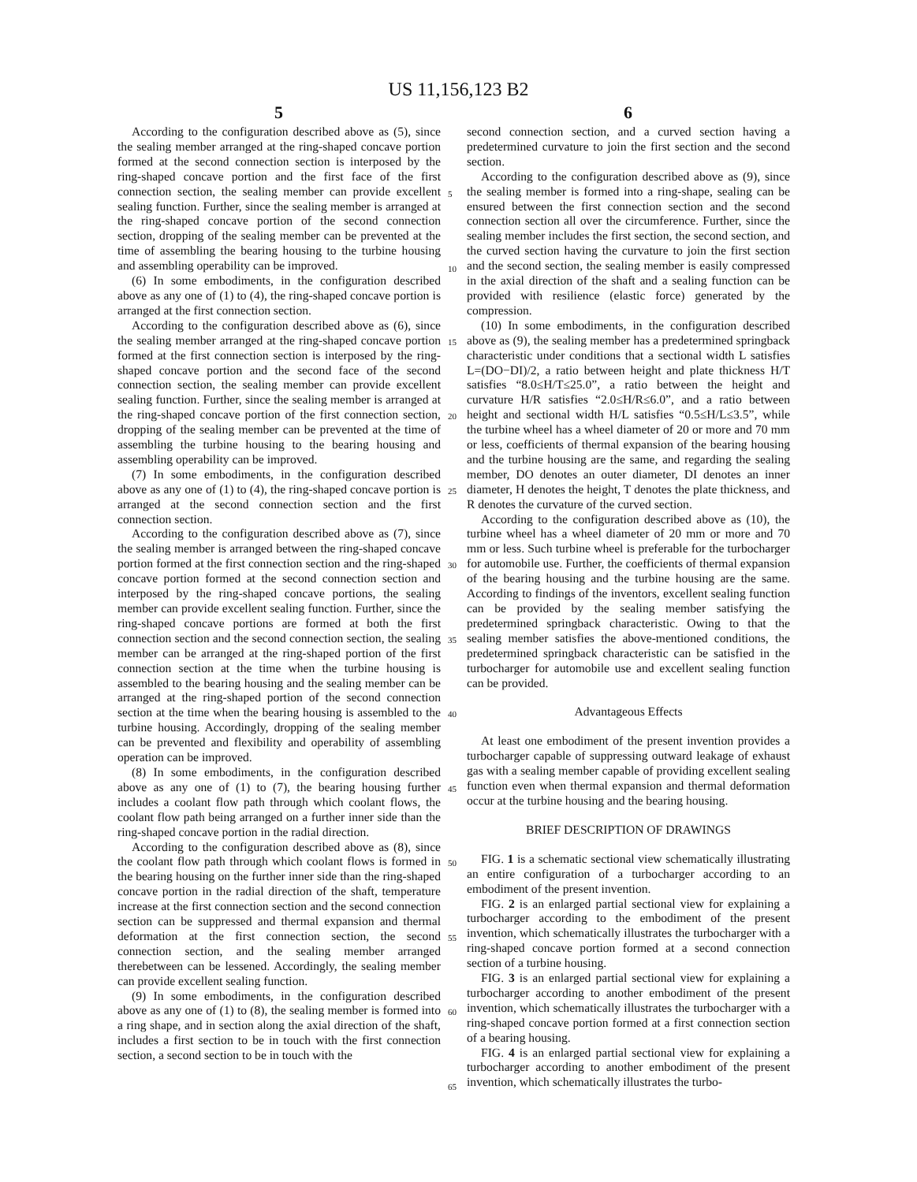US 11,156,123 B2
5 6
According to the configuration described above as (5), since the sealing member arranged at the ring-shaped concave portion formed at the second connection section is interposed by the ring-shaped concave portion and the first face of the first connection section, the sealing member can provide excellent sealing function. Further, since the sealing member is arranged at the ring-shaped concave portion of the second connection section, dropping of the sealing member can be prevented at the time of assembling the bearing housing to the turbine housing and assembling operability can be improved.
(6) In some embodiments, in the configuration described above as any one of (1) to (4), the ring-shaped concave portion is arranged at the first connection section.
According to the configuration described above as (6), since the sealing member arranged at the ring-shaped concave portion formed at the first connection section is interposed by the ring-shaped concave portion and the second face of the second connection section, the sealing member can provide excellent sealing function. Further, since the sealing member is arranged at the ring-shaped concave portion of the first connection section, dropping of the sealing member can be prevented at the time of assembling the turbine housing to the bearing housing and assembling operability can be improved.
(7) In some embodiments, in the configuration described above as any one of (1) to (4), the ring-shaped concave portion is arranged at the second connection section and the first connection section.
According to the configuration described above as (7), since the sealing member is arranged between the ring-shaped concave portion formed at the first connection section and the ring-shaped concave portion formed at the second connection section and interposed by the ring-shaped concave portions, the sealing member can provide excellent sealing function. Further, since the ring-shaped concave portions are formed at both the first connection section and the second connection section, the sealing member can be arranged at the ring-shaped portion of the first connection section at the time when the turbine housing is assembled to the bearing housing and the sealing member can be arranged at the ring-shaped portion of the second connection section at the time when the bearing housing is assembled to the turbine housing. Accordingly, dropping of the sealing member can be prevented and flexibility and operability of assembling operation can be improved.
(8) In some embodiments, in the configuration described above as any one of (1) to (7), the bearing housing further includes a coolant flow path through which coolant flows, the coolant flow path being arranged on a further inner side than the ring-shaped concave portion in the radial direction.
According to the configuration described above as (8), since the coolant flow path through which coolant flows is formed in the bearing housing on the further inner side than the ring-shaped concave portion in the radial direction of the shaft, temperature increase at the first connection section and the second connection section can be suppressed and thermal expansion and thermal deformation at the first connection section, the second connection section, and the sealing member arranged therebetween can be lessened. Accordingly, the sealing member can provide excellent sealing function.
(9) In some embodiments, in the configuration described above as any one of (1) to (8), the sealing member is formed into a ring shape, and in section along the axial direction of the shaft, includes a first section to be in touch with the first connection section, a second section to be in touch with the
5
10
15
20
25
30
35
40
45
50
55
60
65
second connection section, and a curved section having a predetermined curvature to join the first section and the second section.
According to the configuration described above as (9), since the sealing member is formed into a ring-shape, sealing can be ensured between the first connection section and the second connection section all over the circumference. Further, since the sealing member includes the first section, the second section, and the curved section having the curvature to join the first section and the second section, the sealing member is easily compressed in the axial direction of the shaft and a sealing function can be provided with resilience (elastic force) generated by the compression.
(10) In some embodiments, in the configuration described above as (9), the sealing member has a predetermined springback characteristic under conditions that a sectional width L satisfies L=(DO−DI)/2, a ratio between height and plate thickness H/T satisfies “8.0≤H/T≤25.0”, a ratio between the height and curvature H/R satisfies “2.0≤H/R≤6.0”, and a ratio between height and sectional width H/L satisfies “0.5≤H/L≤3.5”, while the turbine wheel has a wheel diameter of 20 or more and 70 mm or less, coefficients of thermal expansion of the bearing housing and the turbine housing are the same, and regarding the sealing member, DO denotes an outer diameter, DI denotes an inner diameter, H denotes the height, T denotes the plate thickness, and R denotes the curvature of the curved section.
According to the configuration described above as (10), the turbine wheel has a wheel diameter of 20 mm or more and 70 mm or less. Such turbine wheel is preferable for the turbocharger for automobile use. Further, the coefficients of thermal expansion of the bearing housing and the turbine housing are the same. According to findings of the inventors, excellent sealing function can be provided by the sealing member satisfying the predetermined springback characteristic. Owing to that the sealing member satisfies the above-mentioned conditions, the predetermined springback characteristic can be satisfied in the turbocharger for automobile use and excellent sealing function can be provided.
Advantageous Effects
At least one embodiment of the present invention provides a turbocharger capable of suppressing outward leakage of exhaust gas with a sealing member capable of providing excellent sealing function even when thermal expansion and thermal deformation occur at the turbine housing and the bearing housing.
BRIEF DESCRIPTION OF DRAWINGS
FIG. 1 is a schematic sectional view schematically illustrating an entire configuration of a turbocharger according to an embodiment of the present invention.
FIG. 2 is an enlarged partial sectional view for explaining a turbocharger according to the embodiment of the present invention, which schematically illustrates the turbocharger with a ring-shaped concave portion formed at a second connection section of a turbine housing.
FIG. 3 is an enlarged partial sectional view for explaining a turbocharger according to another embodiment of the present invention, which schematically illustrates the turbocharger with a ring-shaped concave portion formed at a first connection section of a bearing housing.
FIG. 4 is an enlarged partial sectional view for explaining a turbocharger according to another embodiment of the present invention, which schematically illustrates the turbo-